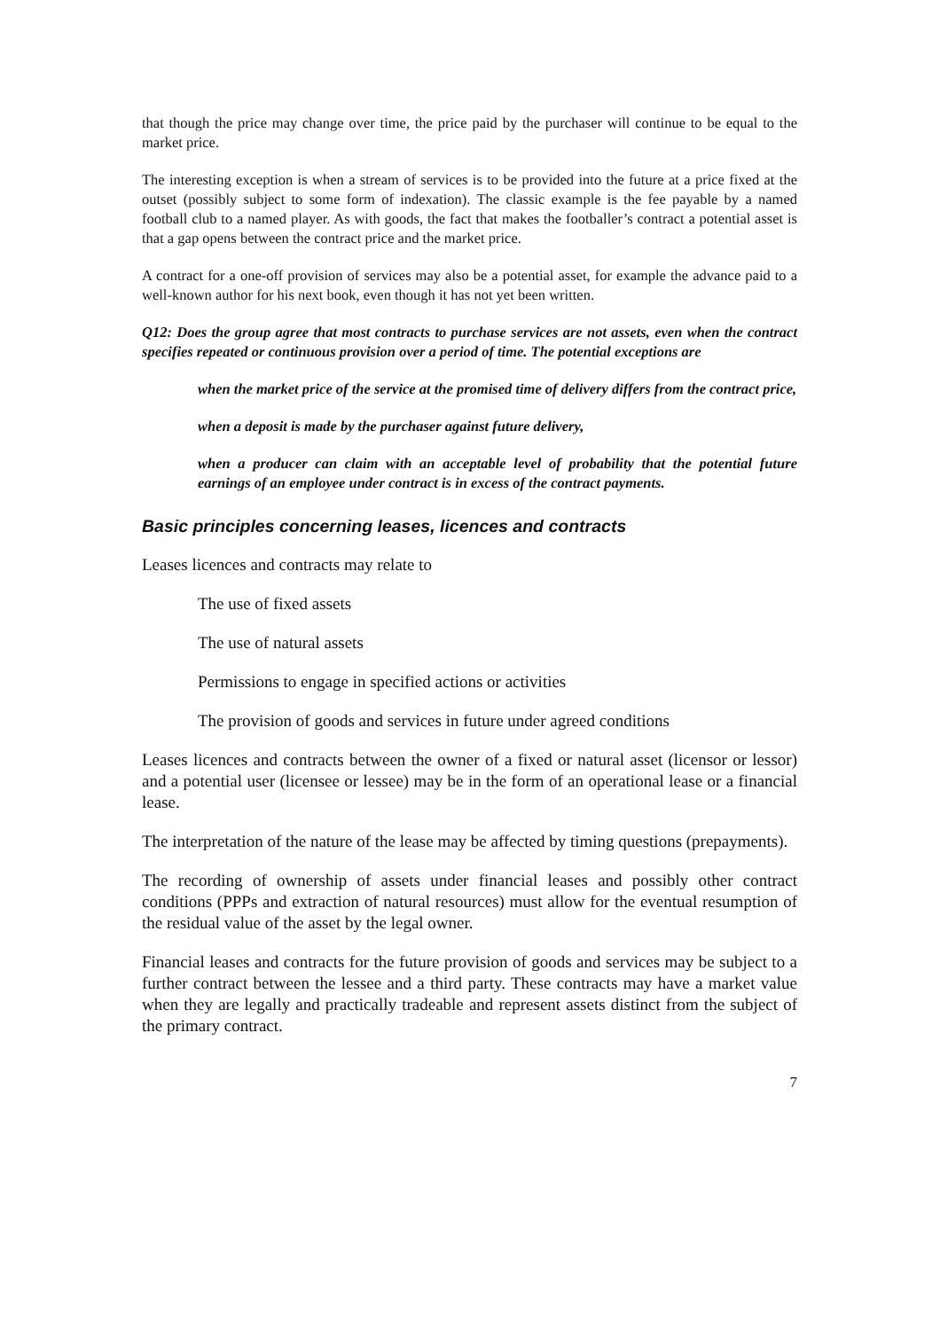that though the price may change over time, the price paid by the purchaser will continue to be equal to the market price.
The interesting exception is when a stream of services is to be provided into the future at a price fixed at the outset (possibly subject to some form of indexation). The classic example is the fee payable by a named football club to a named player. As with goods, the fact that makes the footballer’s contract a potential asset is that a gap opens between the contract price and the market price.
A contract for a one-off provision of services may also be a potential asset, for example the advance paid to a well-known author for his next book, even though it has not yet been written.
Q12: Does the group agree that most contracts to purchase services are not assets, even when the contract specifies repeated or continuous provision over a period of time. The potential exceptions are
when the market price of the service at the promised time of delivery differs from the contract price,
when a deposit is made by the purchaser against future delivery,
when a producer can claim with an acceptable level of probability that the potential future earnings of an employee under contract is in excess of the contract payments.
Basic principles concerning leases, licences and contracts
Leases licences and contracts may relate to
The use of fixed assets
The use of natural assets
Permissions to engage in specified actions or activities
The provision of goods and services in future under agreed conditions
Leases licences and contracts between the owner of a fixed or natural asset (licensor or lessor) and a potential user (licensee or lessee) may be in the form of an operational lease or a financial lease.
The interpretation of the nature of the lease may be affected by timing questions (prepayments).
The recording of ownership of assets under financial leases and possibly other contract conditions (PPPs and extraction of natural resources) must allow for the eventual resumption of the residual value of the asset by the legal owner.
Financial leases and contracts for the future provision of goods and services may be subject to a further contract between the lessee and a third party. These contracts may have a market value when they are legally and practically tradeable and represent assets distinct from the subject of the primary contract.
7